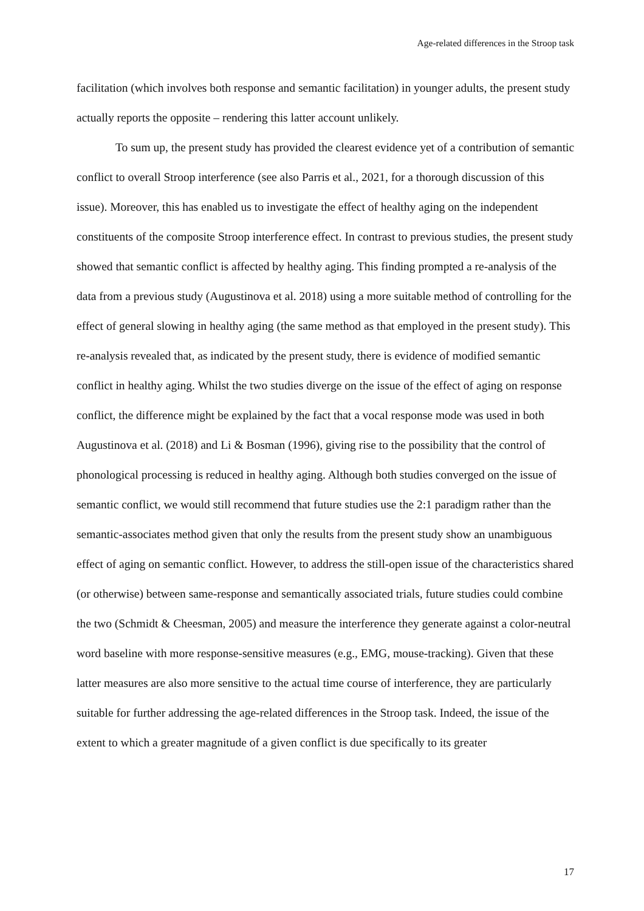Age-related differences in the Stroop task
facilitation (which involves both response and semantic facilitation) in younger adults, the present study actually reports the opposite – rendering this latter account unlikely.
To sum up, the present study has provided the clearest evidence yet of a contribution of semantic conflict to overall Stroop interference (see also Parris et al., 2021, for a thorough discussion of this issue). Moreover, this has enabled us to investigate the effect of healthy aging on the independent constituents of the composite Stroop interference effect. In contrast to previous studies, the present study showed that semantic conflict is affected by healthy aging. This finding prompted a re-analysis of the data from a previous study (Augustinova et al. 2018) using a more suitable method of controlling for the effect of general slowing in healthy aging (the same method as that employed in the present study). This re-analysis revealed that, as indicated by the present study, there is evidence of modified semantic conflict in healthy aging. Whilst the two studies diverge on the issue of the effect of aging on response conflict, the difference might be explained by the fact that a vocal response mode was used in both Augustinova et al. (2018) and Li & Bosman (1996), giving rise to the possibility that the control of phonological processing is reduced in healthy aging. Although both studies converged on the issue of semantic conflict, we would still recommend that future studies use the 2:1 paradigm rather than the semantic-associates method given that only the results from the present study show an unambiguous effect of aging on semantic conflict. However, to address the still-open issue of the characteristics shared (or otherwise) between same-response and semantically associated trials, future studies could combine the two (Schmidt & Cheesman, 2005) and measure the interference they generate against a color-neutral word baseline with more response-sensitive measures (e.g., EMG, mouse-tracking). Given that these latter measures are also more sensitive to the actual time course of interference, they are particularly suitable for further addressing the age-related differences in the Stroop task. Indeed, the issue of the extent to which a greater magnitude of a given conflict is due specifically to its greater
17